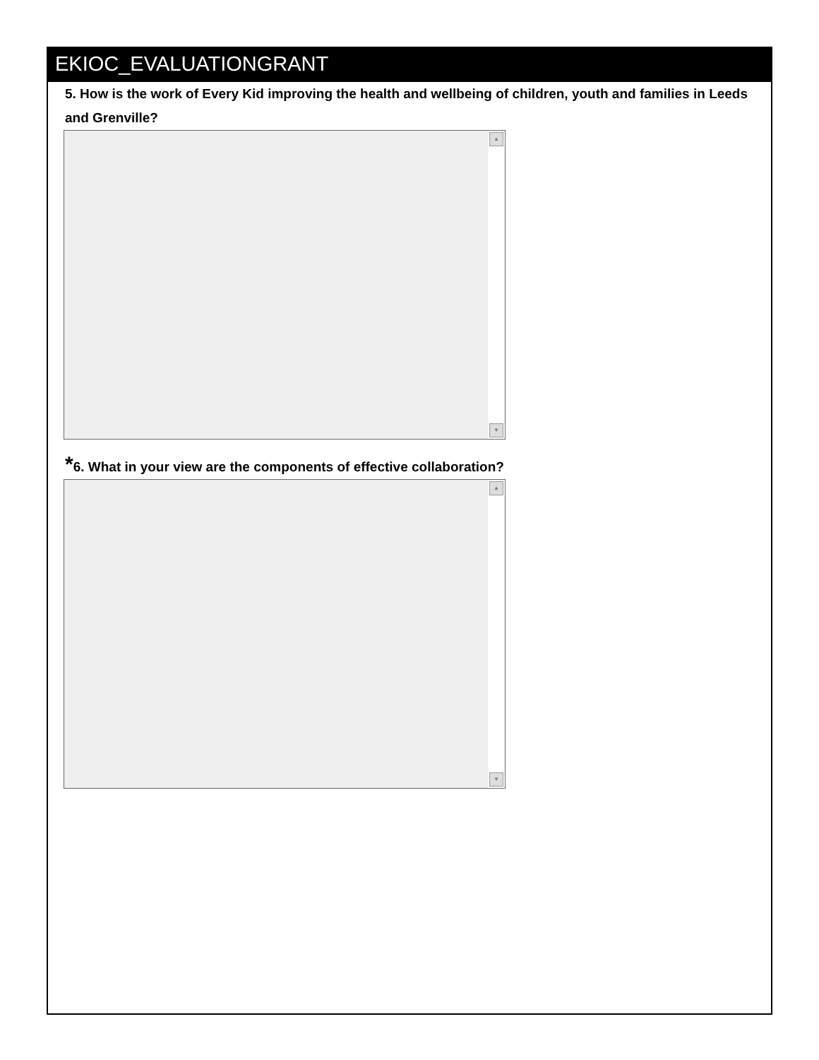EKIOC_EVALUATIONGRANT
5. How is the work of Every Kid improving the health and wellbeing of children, youth and families in Leeds and Grenville?
▲
▼
*6. What in your view are the components of effective collaboration?
▲
▼